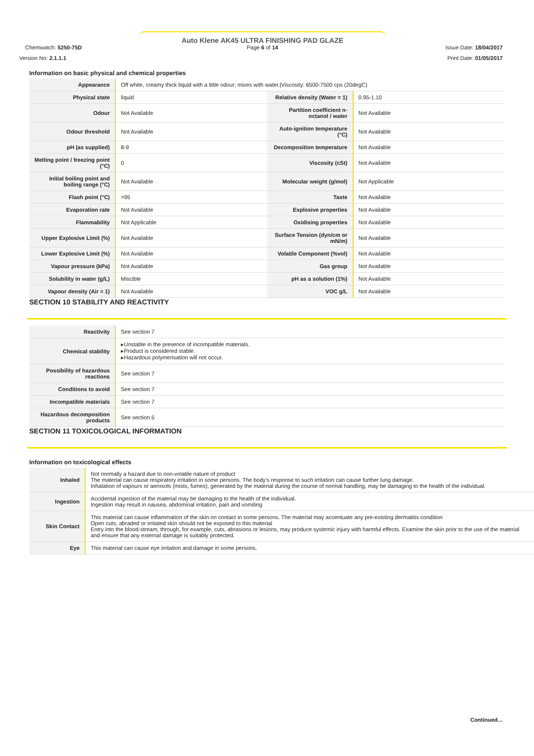Auto Klene AK45 ULTRA FINISHING PAD GLAZE
Page 6 of 14
Chemwatch: 5250-75D
Version No: 2.1.1.1
Issue Date: 18/04/2017
Print Date: 01/05/2017
Information on basic physical and chemical properties
| Appearance | Off white, creamy thick liquid with a little odour; mixes with water./Viscosity: 6500-7500 cps (20degC) | | |
| Physical state | liquid | Relative density (Water = 1) | 0.95-1.10 |
| Odour | Not Available | Partition coefficient n-octanol / water | Not Available |
| Odour threshold | Not Available | Auto-ignition temperature (°C) | Not Available |
| pH (as supplied) | 8-9 | Decomposition temperature | Not Available |
| Melting point / freezing point (°C) | 0 | Viscosity (cSt) | Not Available |
| Initial boiling point and boiling range (°C) | Not Available | Molecular weight (g/mol) | Not Applicable |
| Flash point (°C) | >95 | Taste | Not Available |
| Evaporation rate | Not Available | Explosive properties | Not Available |
| Flammability | Not Applicable | Oxidising properties | Not Available |
| Upper Explosive Limit (%) | Not Available | Surface Tension (dyn/cm or mN/m) | Not Available |
| Lower Explosive Limit (%) | Not Available | Volatile Component (%vol) | Not Available |
| Vapour pressure (kPa) | Not Available | Gas group | Not Available |
| Solubility in water (g/L) | Miscible | pH as a solution (1%) | Not Available |
| Vapour density (Air = 1) | Not Available | VOC g/L | Not Available |
SECTION 10 STABILITY AND REACTIVITY
| Reactivity | See section 7 |
| Chemical stability | ▸Unstable in the presence of incompatible materials. ▸Product is considered stable. ▸Hazardous polymerisation will not occur. |
| Possibility of hazardous reactions | See section 7 |
| Conditions to avoid | See section 7 |
| Incompatible materials | See section 7 |
| Hazardous decomposition products | See section 5 |
SECTION 11 TOXICOLOGICAL INFORMATION
Information on toxicological effects
| Inhaled | Not normally a hazard due to non-volatile nature of product The material can cause respiratory irritation in some persons. The body's response to such irritation can cause further lung damage. Inhalation of vapours or aerosols (mists, fumes), generated by the material during the course of normal handling, may be damaging to the health of the individual. |
| Ingestion | Accidental ingestion of the material may be damaging to the health of the individual. Ingestion may result in nausea, abdominal irritation, pain and vomiting |
| Skin Contact | This material can cause inflammation of the skin on contact in some persons. The material may accentuate any pre-existing dermatitis condition Open cuts, abraded or irritated skin should not be exposed to this material Entry into the blood-stream, through, for example, cuts, abrasions or lesions, may produce systemic injury with harmful effects. Examine the skin prior to the use of the material and ensure that any external damage is suitably protected. |
| Eye | This material can cause eye irritation and damage in some persons. |
Continued...